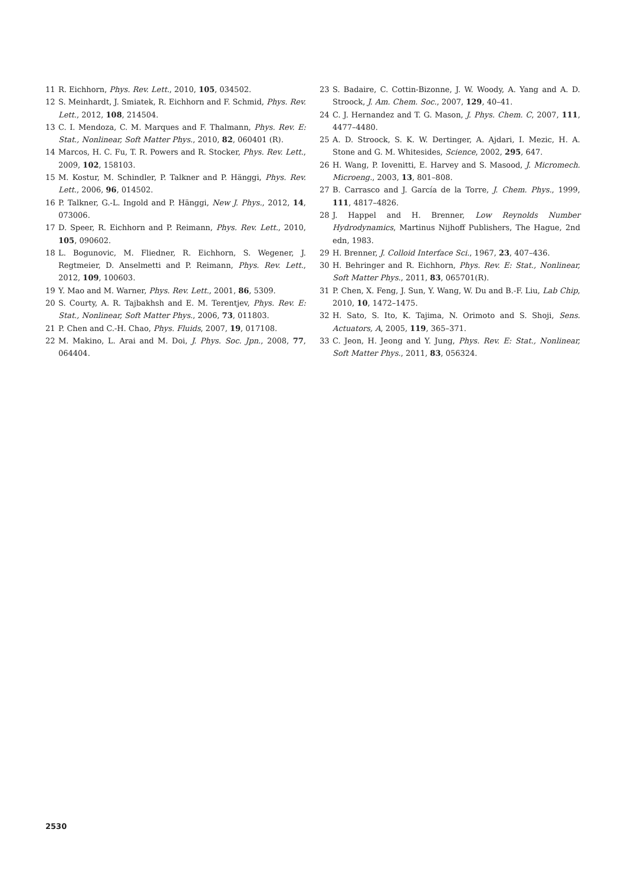11 R. Eichhorn, Phys. Rev. Lett., 2010, 105, 034502.
12 S. Meinhardt, J. Smiatek, R. Eichhorn and F. Schmid, Phys. Rev. Lett., 2012, 108, 214504.
13 C. I. Mendoza, C. M. Marques and F. Thalmann, Phys. Rev. E: Stat., Nonlinear, Soft Matter Phys., 2010, 82, 060401 (R).
14 Marcos, H. C. Fu, T. R. Powers and R. Stocker, Phys. Rev. Lett., 2009, 102, 158103.
15 M. Kostur, M. Schindler, P. Talkner and P. Hänggi, Phys. Rev. Lett., 2006, 96, 014502.
16 P. Talkner, G.-L. Ingold and P. Hänggi, New J. Phys., 2012, 14, 073006.
17 D. Speer, R. Eichhorn and P. Reimann, Phys. Rev. Lett., 2010, 105, 090602.
18 L. Bogunovic, M. Fliedner, R. Eichhorn, S. Wegener, J. Regtmeier, D. Anselmetti and P. Reimann, Phys. Rev. Lett., 2012, 109, 100603.
19 Y. Mao and M. Warner, Phys. Rev. Lett., 2001, 86, 5309.
20 S. Courty, A. R. Tajbakhsh and E. M. Terentjev, Phys. Rev. E: Stat., Nonlinear, Soft Matter Phys., 2006, 73, 011803.
21 P. Chen and C.-H. Chao, Phys. Fluids, 2007, 19, 017108.
22 M. Makino, L. Arai and M. Doi, J. Phys. Soc. Jpn., 2008, 77, 064404.
23 S. Badaire, C. Cottin-Bizonne, J. W. Woody, A. Yang and A. D. Stroock, J. Am. Chem. Soc., 2007, 129, 40–41.
24 C. J. Hernandez and T. G. Mason, J. Phys. Chem. C, 2007, 111, 4477–4480.
25 A. D. Stroock, S. K. W. Dertinger, A. Ajdari, I. Mezic, H. A. Stone and G. M. Whitesides, Science, 2002, 295, 647.
26 H. Wang, P. Iovenitti, E. Harvey and S. Masood, J. Micromech. Microeng., 2003, 13, 801–808.
27 B. Carrasco and J. García de la Torre, J. Chem. Phys., 1999, 111, 4817–4826.
28 J. Happel and H. Brenner, Low Reynolds Number Hydrodynamics, Martinus Nijhoff Publishers, The Hague, 2nd edn, 1983.
29 H. Brenner, J. Colloid Interface Sci., 1967, 23, 407–436.
30 H. Behringer and R. Eichhorn, Phys. Rev. E: Stat., Nonlinear, Soft Matter Phys., 2011, 83, 065701(R).
31 P. Chen, X. Feng, J. Sun, Y. Wang, W. Du and B.-F. Liu, Lab Chip, 2010, 10, 1472–1475.
32 H. Sato, S. Ito, K. Tajima, N. Orimoto and S. Shoji, Sens. Actuators, A, 2005, 119, 365–371.
33 C. Jeon, H. Jeong and Y. Jung, Phys. Rev. E: Stat., Nonlinear, Soft Matter Phys., 2011, 83, 056324.
2530